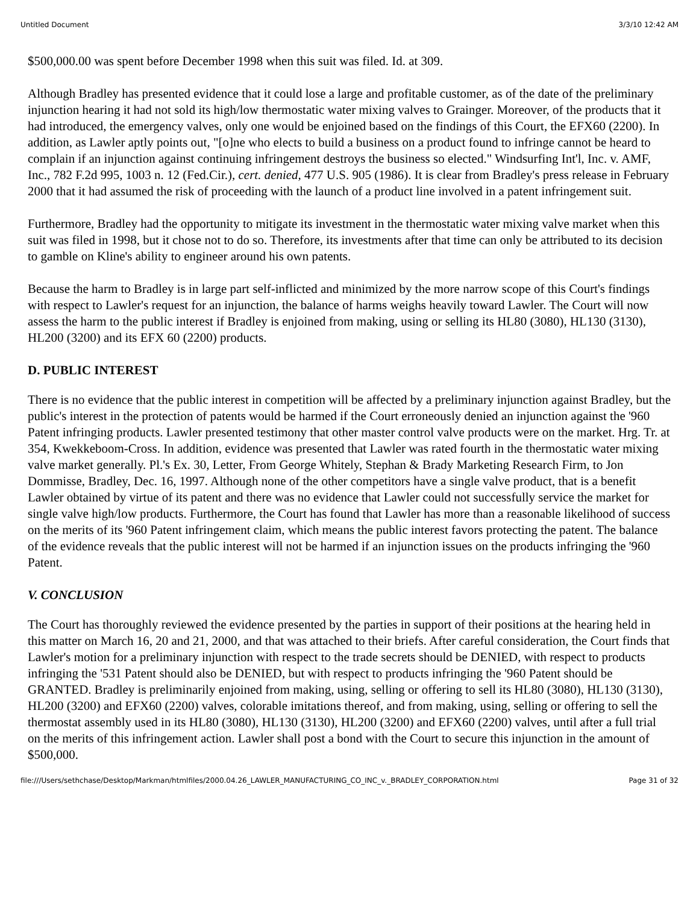Untitled Document 3/3/10 12:42 AM
$500,000.00 was spent before December 1998 when this suit was filed. Id. at 309.
Although Bradley has presented evidence that it could lose a large and profitable customer, as of the date of the preliminary injunction hearing it had not sold its high/low thermostatic water mixing valves to Grainger. Moreover, of the products that it had introduced, the emergency valves, only one would be enjoined based on the findings of this Court, the EFX60 (2200). In addition, as Lawler aptly points out, "[o]ne who elects to build a business on a product found to infringe cannot be heard to complain if an injunction against continuing infringement destroys the business so elected." Windsurfing Int'l, Inc. v. AMF, Inc., 782 F.2d 995, 1003 n. 12 (Fed.Cir.), cert. denied, 477 U.S. 905 (1986). It is clear from Bradley's press release in February 2000 that it had assumed the risk of proceeding with the launch of a product line involved in a patent infringement suit.
Furthermore, Bradley had the opportunity to mitigate its investment in the thermostatic water mixing valve market when this suit was filed in 1998, but it chose not to do so. Therefore, its investments after that time can only be attributed to its decision to gamble on Kline's ability to engineer around his own patents.
Because the harm to Bradley is in large part self-inflicted and minimized by the more narrow scope of this Court's findings with respect to Lawler's request for an injunction, the balance of harms weighs heavily toward Lawler. The Court will now assess the harm to the public interest if Bradley is enjoined from making, using or selling its HL80 (3080), HL130 (3130), HL200 (3200) and its EFX 60 (2200) products.
D. PUBLIC INTEREST
There is no evidence that the public interest in competition will be affected by a preliminary injunction against Bradley, but the public's interest in the protection of patents would be harmed if the Court erroneously denied an injunction against the '960 Patent infringing products. Lawler presented testimony that other master control valve products were on the market. Hrg. Tr. at 354, Kwekkeboom-Cross. In addition, evidence was presented that Lawler was rated fourth in the thermostatic water mixing valve market generally. Pl.'s Ex. 30, Letter, From George Whitely, Stephan & Brady Marketing Research Firm, to Jon Dommisse, Bradley, Dec. 16, 1997. Although none of the other competitors have a single valve product, that is a benefit Lawler obtained by virtue of its patent and there was no evidence that Lawler could not successfully service the market for single valve high/low products. Furthermore, the Court has found that Lawler has more than a reasonable likelihood of success on the merits of its '960 Patent infringement claim, which means the public interest favors protecting the patent. The balance of the evidence reveals that the public interest will not be harmed if an injunction issues on the products infringing the '960 Patent.
V. CONCLUSION
The Court has thoroughly reviewed the evidence presented by the parties in support of their positions at the hearing held in this matter on March 16, 20 and 21, 2000, and that was attached to their briefs. After careful consideration, the Court finds that Lawler's motion for a preliminary injunction with respect to the trade secrets should be DENIED, with respect to products infringing the '531 Patent should also be DENIED, but with respect to products infringing the '960 Patent should be GRANTED. Bradley is preliminarily enjoined from making, using, selling or offering to sell its HL80 (3080), HL130 (3130), HL200 (3200) and EFX60 (2200) valves, colorable imitations thereof, and from making, using, selling or offering to sell the thermostat assembly used in its HL80 (3080), HL130 (3130), HL200 (3200) and EFX60 (2200) valves, until after a full trial on the merits of this infringement action. Lawler shall post a bond with the Court to secure this injunction in the amount of $500,000.
file:///Users/sethchase/Desktop/Markman/htmlfiles/2000.04.26_LAWLER_MANUFACTURING_CO_INC_v._BRADLEY_CORPORATION.html Page 31 of 32